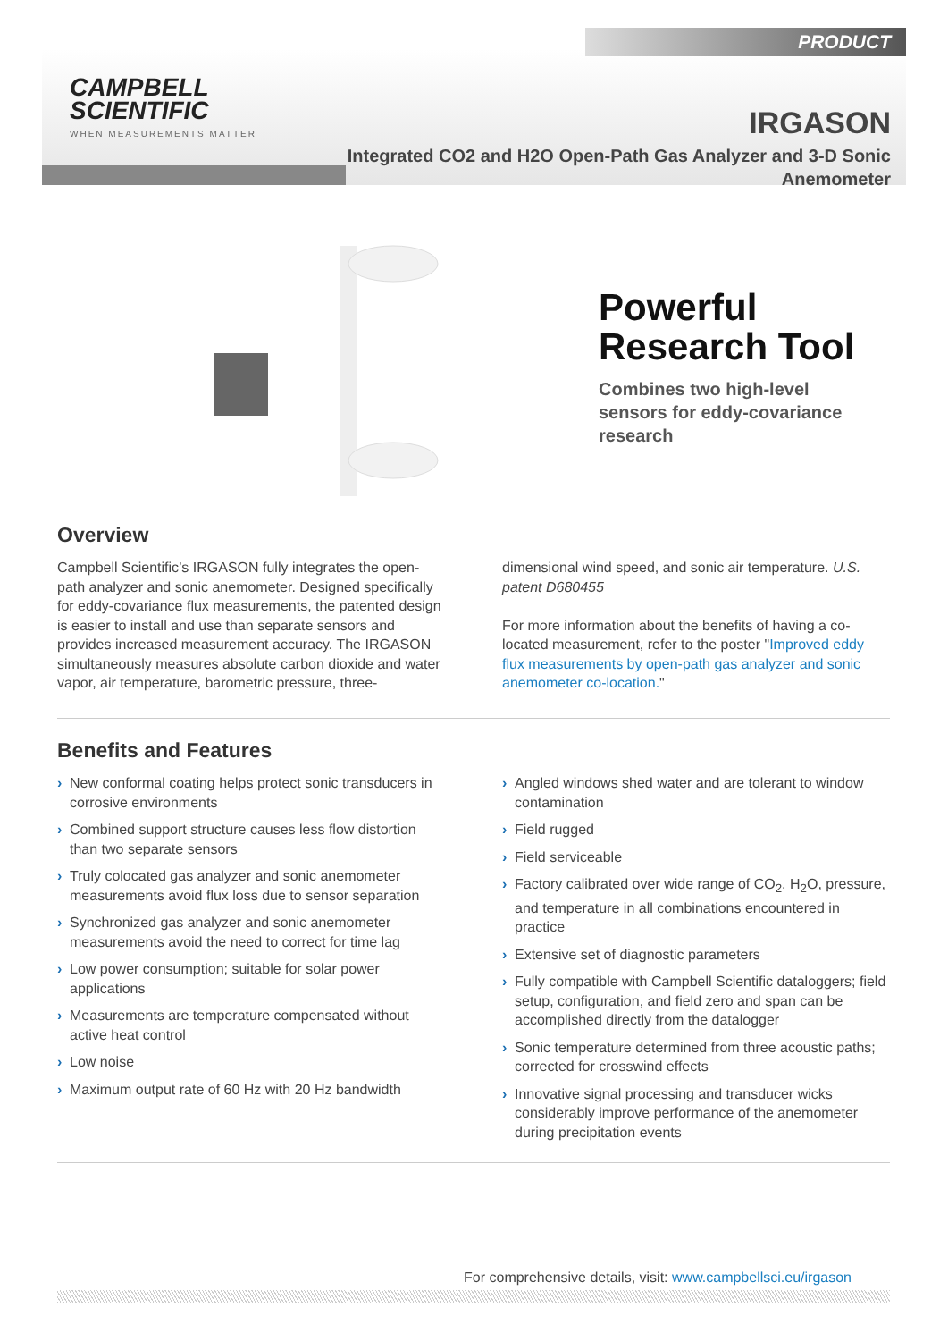PRODUCT
CAMPBELL
SCIENTIFIC
WHEN MEASUREMENTS MATTER
IRGASON
Integrated CO2 and H2O Open-Path Gas Analyzer and 3-D Sonic Anemometer
Powerful
Research Tool
Combines two high-level
sensors for eddy-covariance
research
Overview
Campbell Scientific’s IRGASON fully integrates the open-path analyzer and sonic anemometer. Designed specifically for eddy-covariance flux measurements, the patented design is easier to install and use than separate sensors and provides increased measurement accuracy. The IRGASON simultaneously measures absolute carbon dioxide and water vapor, air temperature, barometric pressure, three-
dimensional wind speed, and sonic air temperature. U.S. patent D680455
For more information about the benefits of having a co-located measurement, refer to the poster "Improved eddy flux measurements by open-path gas analyzer and sonic anemometer co-location."
Benefits and Features
› New conformal coating helps protect sonic transducers in corrosive environments
› Combined support structure causes less flow distortion than two separate sensors
› Truly colocated gas analyzer and sonic anemometer measurements avoid flux loss due to sensor separation
› Synchronized gas analyzer and sonic anemometer measurements avoid the need to correct for time lag
› Low power consumption; suitable for solar power applications
› Measurements are temperature compensated without active heat control
› Low noise
› Maximum output rate of 60 Hz with 20 Hz bandwidth
› Angled windows shed water and are tolerant to window contamination
› Field rugged
› Field serviceable
› Factory calibrated over wide range of CO<sub>2</sub>, H<sub>2</sub>O, pressure, and temperature in all combinations encountered in practice
› Extensive set of diagnostic parameters
› Fully compatible with Campbell Scientific dataloggers; field setup, configuration, and field zero and span can be accomplished directly from the datalogger
› Sonic temperature determined from three acoustic paths; corrected for crosswind effects
› Innovative signal processing and transducer wicks considerably improve performance of the anemometer during precipitation events
For comprehensive details, visit: www.campbellsci.eu/irgason